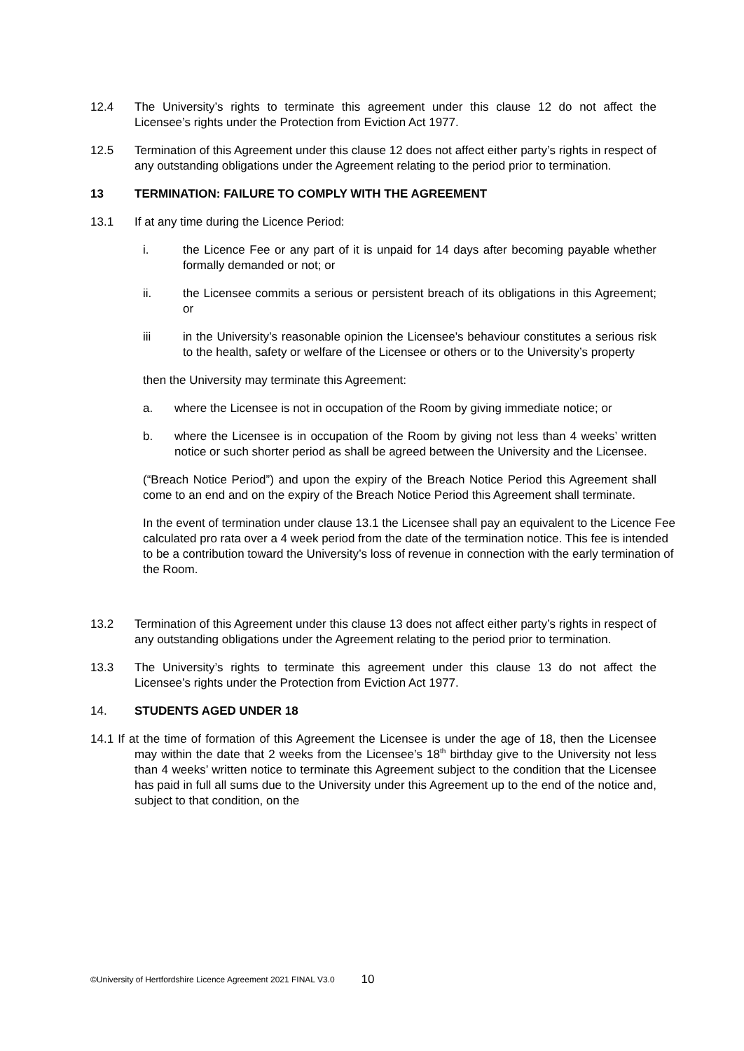12.4 The University’s rights to terminate this agreement under this clause 12 do not affect the Licensee’s rights under the Protection from Eviction Act 1977.
12.5 Termination of this Agreement under this clause 12 does not affect either party’s rights in respect of any outstanding obligations under the Agreement relating to the period prior to termination.
13 TERMINATION: FAILURE TO COMPLY WITH THE AGREEMENT
13.1 If at any time during the Licence Period:
i. the Licence Fee or any part of it is unpaid for 14 days after becoming payable whether formally demanded or not; or
ii. the Licensee commits a serious or persistent breach of its obligations in this Agreement; or
iii in the University’s reasonable opinion the Licensee’s behaviour constitutes a serious risk to the health, safety or welfare of the Licensee or others or to the University’s property
then the University may terminate this Agreement:
a. where the Licensee is not in occupation of the Room by giving immediate notice; or
b. where the Licensee is in occupation of the Room by giving not less than 4 weeks’ written notice or such shorter period as shall be agreed between the University and the Licensee.
(“Breach Notice Period”) and upon the expiry of the Breach Notice Period this Agreement shall come to an end and on the expiry of the Breach Notice Period this Agreement shall terminate.
In the event of termination under clause 13.1 the Licensee shall pay an equivalent to the Licence Fee calculated pro rata over a 4 week period from the date of the termination notice. This fee is intended to be a contribution toward the University’s loss of revenue in connection with the early termination of the Room.
13.2 Termination of this Agreement under this clause 13 does not affect either party’s rights in respect of any outstanding obligations under the Agreement relating to the period prior to termination.
13.3 The University’s rights to terminate this agreement under this clause 13 do not affect the Licensee’s rights under the Protection from Eviction Act 1977.
14. STUDENTS AGED UNDER 18
14.1 If at the time of formation of this Agreement the Licensee is under the age of 18, then the Licensee may within the date that 2 weeks from the Licensee’s 18<sup>th</sup> birthday give to the University not less than 4 weeks’ written notice to terminate this Agreement subject to the condition that the Licensee has paid in full all sums due to the University under this Agreement up to the end of the notice and, subject to that condition, on the
©University of Hertfordshire Licence Agreement 2021 FINAL V3.0 10